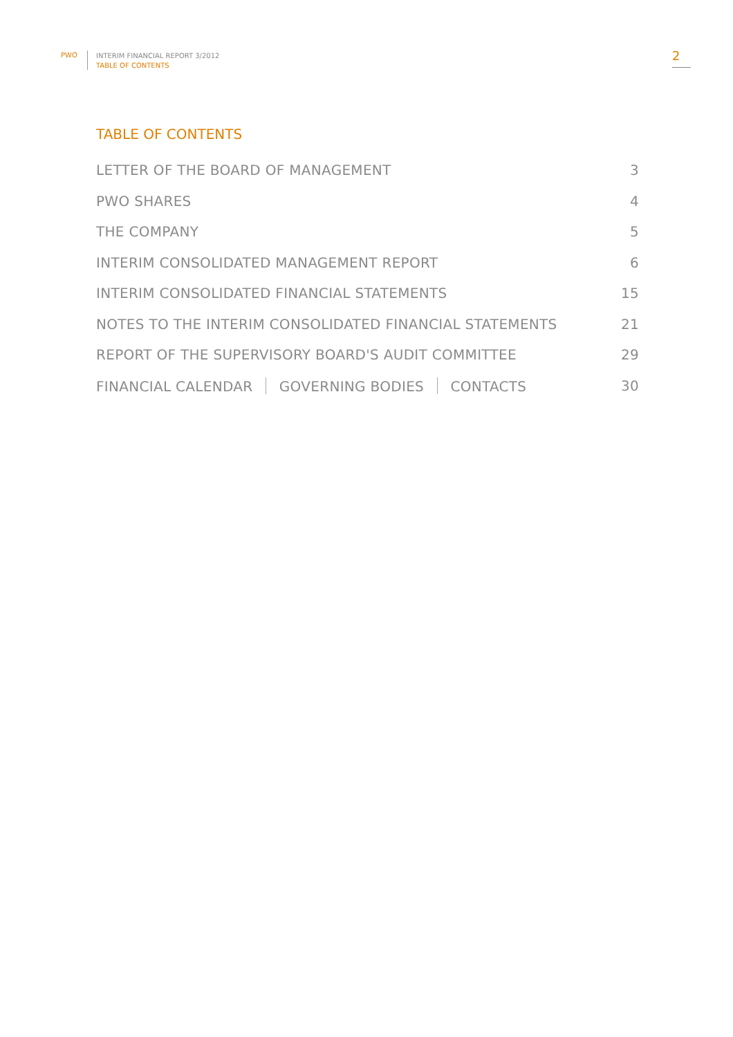PWO
INTERIM FINANCIAL REPORT 3/2012
TABLE OF CONTENTS
2
TABLE OF CONTENTS
LETTER OF THE BOARD OF MANAGEMENT 3
PWO SHARES 4
THE COMPANY 5
INTERIM CONSOLIDATED MANAGEMENT REPORT 6
INTERIM CONSOLIDATED FINANCIAL STATEMENTS 15
NOTES TO THE INTERIM CONSOLIDATED FINANCIAL STATEMENTS 21
REPORT OF THE SUPERVISORY BOARD'S AUDIT COMMITTEE 29
FINANCIAL CALENDAR GOVERNING BODIES CONTACTS 30